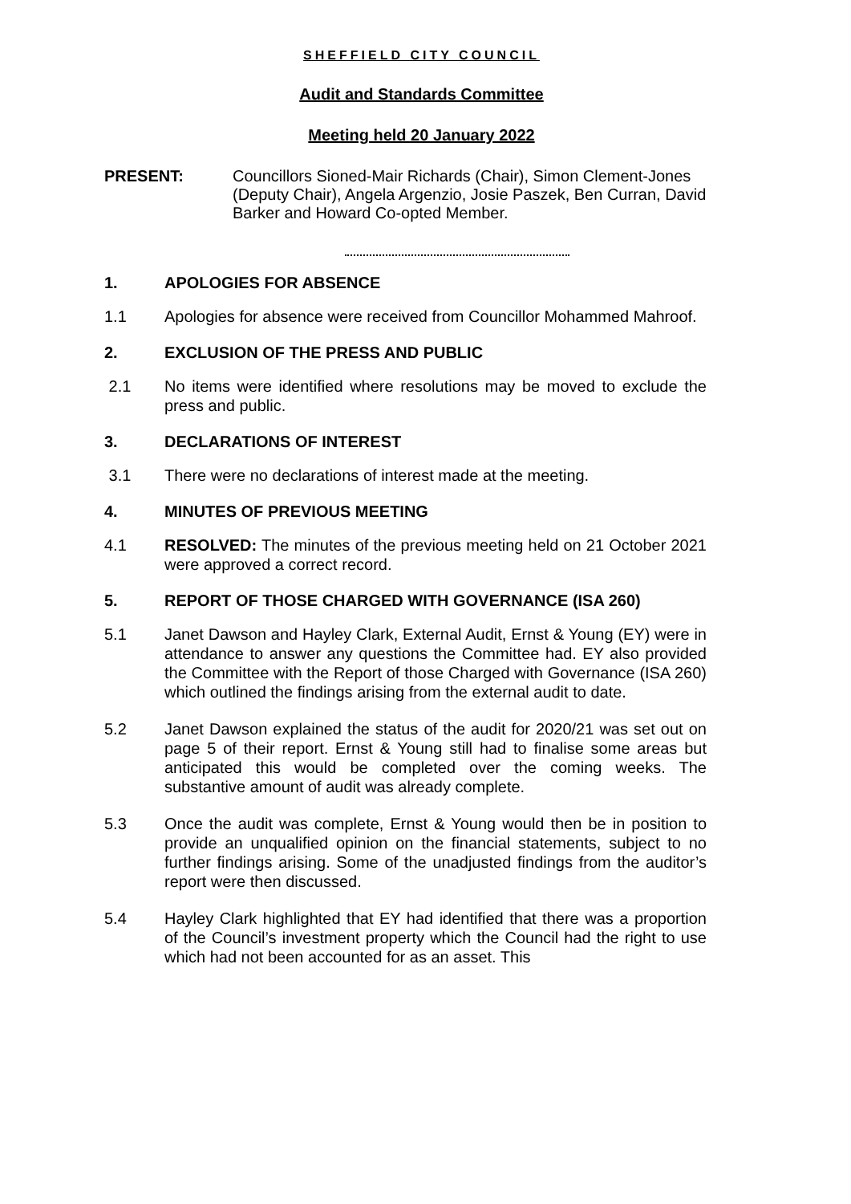SHEFFIELD CITY COUNCIL
Audit and Standards Committee
Meeting held 20 January 2022
PRESENT: Councillors Sioned-Mair Richards (Chair), Simon Clement-Jones (Deputy Chair), Angela Argenzio, Josie Paszek, Ben Curran, David Barker and Howard Co-opted Member.
1. APOLOGIES FOR ABSENCE
1.1 Apologies for absence were received from Councillor Mohammed Mahroof.
2. EXCLUSION OF THE PRESS AND PUBLIC
2.1 No items were identified where resolutions may be moved to exclude the press and public.
3. DECLARATIONS OF INTEREST
3.1 There were no declarations of interest made at the meeting.
4. MINUTES OF PREVIOUS MEETING
4.1 RESOLVED: The minutes of the previous meeting held on 21 October 2021 were approved a correct record.
5. REPORT OF THOSE CHARGED WITH GOVERNANCE (ISA 260)
5.1 Janet Dawson and Hayley Clark, External Audit, Ernst & Young (EY) were in attendance to answer any questions the Committee had. EY also provided the Committee with the Report of those Charged with Governance (ISA 260) which outlined the findings arising from the external audit to date.
5.2 Janet Dawson explained the status of the audit for 2020/21 was set out on page 5 of their report. Ernst & Young still had to finalise some areas but anticipated this would be completed over the coming weeks. The substantive amount of audit was already complete.
5.3 Once the audit was complete, Ernst & Young would then be in position to provide an unqualified opinion on the financial statements, subject to no further findings arising. Some of the unadjusted findings from the auditor’s report were then discussed.
5.4 Hayley Clark highlighted that EY had identified that there was a proportion of the Council’s investment property which the Council had the right to use which had not been accounted for as an asset. This